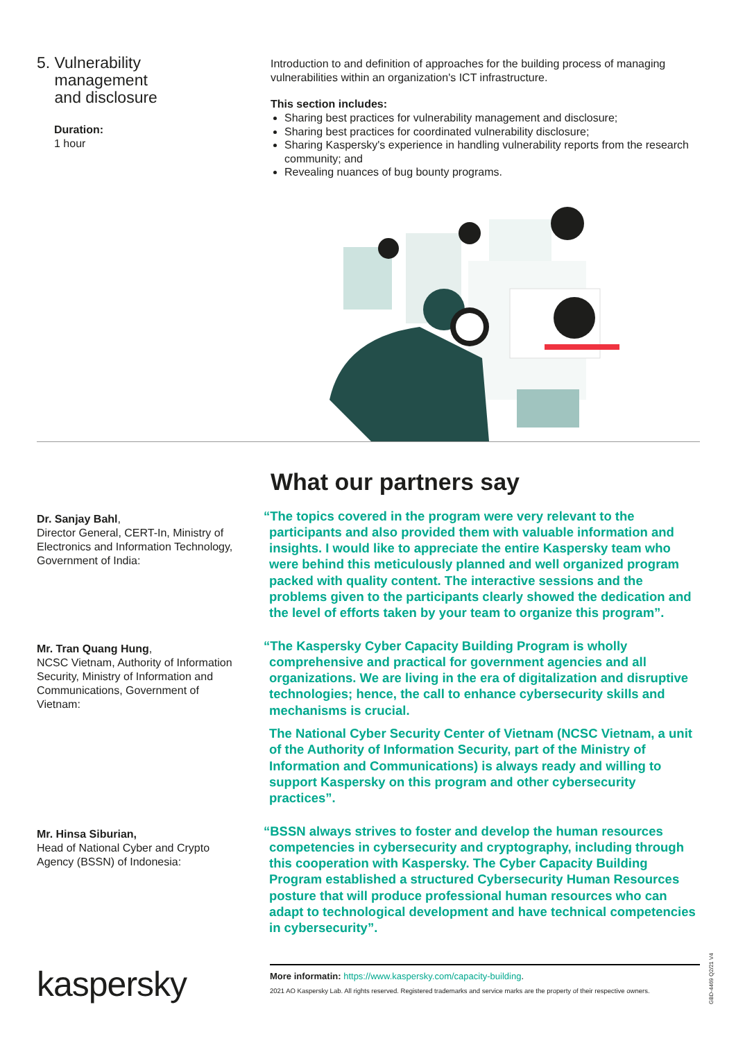5. Vulnerability
management
and disclosure
Duration:
1 hour
Introduction to and definition of approaches for the building process of managing vulnerabilities within an organization's ICT infrastructure.
This section includes:
Sharing best practices for vulnerability management and disclosure;
Sharing best practices for coordinated vulnerability disclosure;
Sharing Kaspersky's experience in handling vulnerability reports from the research community; and
Revealing nuances of bug bounty programs.
What our partners say
Dr. Sanjay Bahl,
Director General, CERT-In, Ministry of Electronics and Information Technology, Government of India:
“The topics covered in the program were very relevant to the participants and also provided them with valuable information and insights. I would like to appreciate the entire Kaspersky team who were behind this meticulously planned and well organized program packed with quality content. The interactive sessions and the problems given to the participants clearly showed the dedication and the level of efforts taken by your team to organize this program”.
Mr. Tran Quang Hung,
NCSC Vietnam, Authority of Information Security, Ministry of Information and Communications, Government of Vietnam:
“The Kaspersky Cyber Capacity Building Program is wholly comprehensive and practical for government agencies and all organizations. We are living in the era of digitalization and disruptive technologies; hence, the call to enhance cybersecurity skills and mechanisms is crucial.
The National Cyber Security Center of Vietnam (NCSC Vietnam, a unit of the Authority of Information Security, part of the Ministry of Information and Communications) is always ready and willing to support Kaspersky on this program and other cybersecurity practices”.
Mr. Hinsa Siburian,
Head of National Cyber and Crypto Agency (BSSN) of Indonesia:
“BSSN always strives to foster and develop the human resources competencies in cybersecurity and cryptography, including through this cooperation with Kaspersky. The Cyber Capacity Building Program established a structured Cybersecurity Human Resources posture that will produce professional human resources who can adapt to technological development and have technical competencies in cybersecurity”.
kaspersky
More informatin: https://www.kaspersky.com/capacity-building.
2021 AO Kaspersky Lab. All rights reserved. Registered trademarks and service marks are the property of their respective owners.
GBD-4469 Q2/21 V4